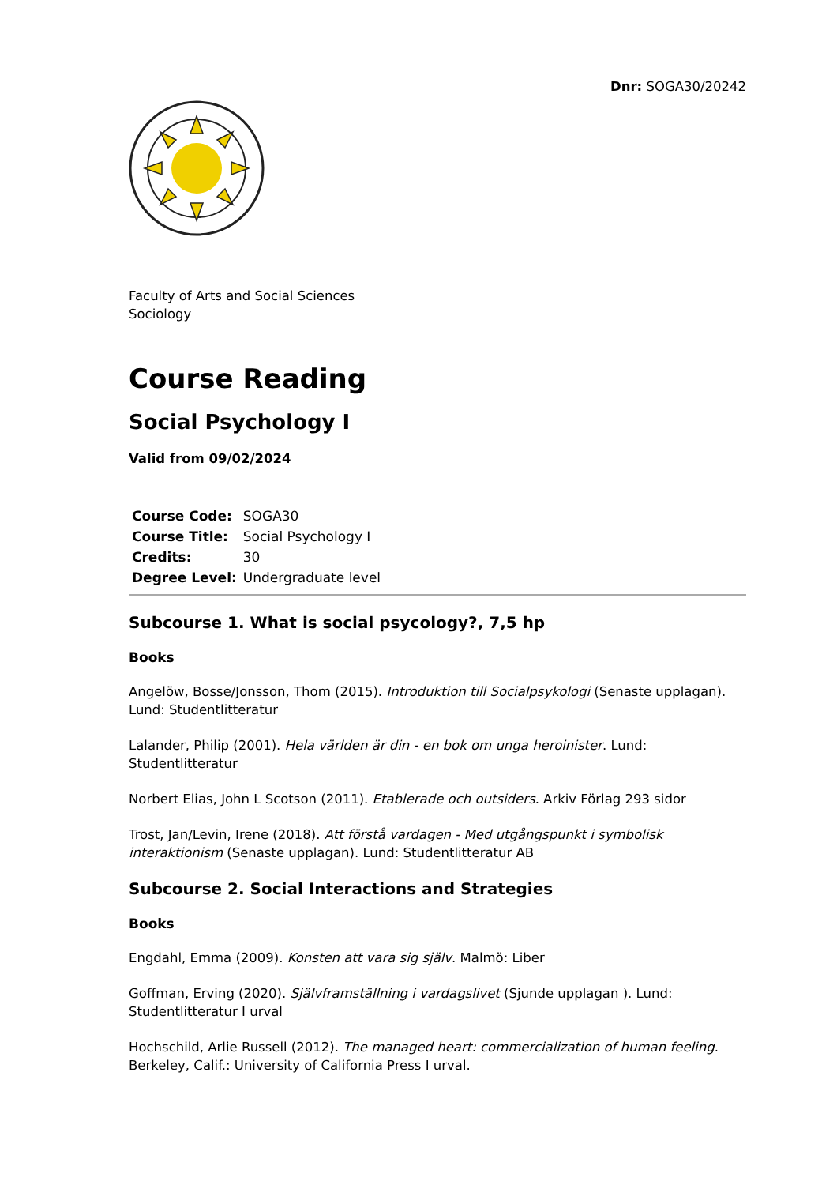Dnr: SOGA30/20242
Faculty of Arts and Social Sciences
Sociology
Course Reading
Social Psychology I
Valid from 09/02/2024
| Course Code: | SOGA30 |
| Course Title: | Social Psychology I |
| Credits: | 30 |
| Degree Level: | Undergraduate level |
Subcourse 1. What is social psycology?, 7,5 hp
Books
Angelöw, Bosse/Jonsson, Thom (2015). Introduktion till Socialpsykologi (Senaste upplagan). Lund: Studentlitteratur
Lalander, Philip (2001). Hela världen är din - en bok om unga heroinister. Lund: Studentlitteratur
Norbert Elias, John L Scotson (2011). Etablerade och outsiders. Arkiv Förlag 293 sidor
Trost, Jan/Levin, Irene (2018). Att förstå vardagen - Med utgångspunkt i symbolisk interaktionism (Senaste upplagan). Lund: Studentlitteratur AB
Subcourse 2. Social Interactions and Strategies
Books
Engdahl, Emma (2009). Konsten att vara sig själv. Malmö: Liber
Goffman, Erving (2020). Självframställning i vardagslivet (Sjunde upplagan ). Lund: Studentlitteratur I urval
Hochschild, Arlie Russell (2012). The managed heart: commercialization of human feeling. Berkeley, Calif.: University of California Press I urval.